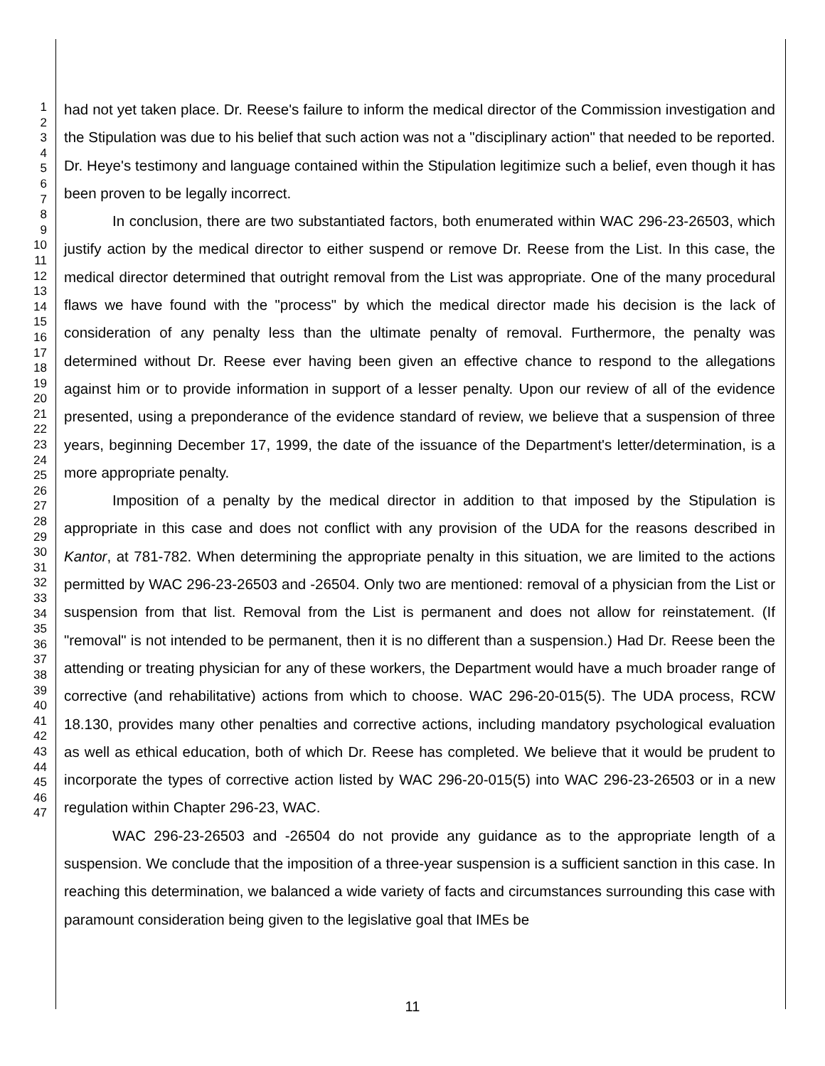1
2
3
4
5
6
7
8
9
10
11
12
13
14
15
16
17
18
19
20
21
22
23
24
25
26
27
28
29
30
31
32
33
34
35
36
37
38
39
40
41
42
43
44
45
46
47
had not yet taken place. Dr. Reese's failure to inform the medical director of the Commission investigation and the Stipulation was due to his belief that such action was not a "disciplinary action" that needed to be reported. Dr. Heye's testimony and language contained within the Stipulation legitimize such a belief, even though it has been proven to be legally incorrect.
In conclusion, there are two substantiated factors, both enumerated within WAC 296-23-26503, which justify action by the medical director to either suspend or remove Dr. Reese from the List. In this case, the medical director determined that outright removal from the List was appropriate. One of the many procedural flaws we have found with the "process" by which the medical director made his decision is the lack of consideration of any penalty less than the ultimate penalty of removal. Furthermore, the penalty was determined without Dr. Reese ever having been given an effective chance to respond to the allegations against him or to provide information in support of a lesser penalty. Upon our review of all of the evidence presented, using a preponderance of the evidence standard of review, we believe that a suspension of three years, beginning December 17, 1999, the date of the issuance of the Department's letter/determination, is a more appropriate penalty.
Imposition of a penalty by the medical director in addition to that imposed by the Stipulation is appropriate in this case and does not conflict with any provision of the UDA for the reasons described in Kantor, at 781-782. When determining the appropriate penalty in this situation, we are limited to the actions permitted by WAC 296-23-26503 and -26504. Only two are mentioned: removal of a physician from the List or suspension from that list. Removal from the List is permanent and does not allow for reinstatement. (If "removal" is not intended to be permanent, then it is no different than a suspension.) Had Dr. Reese been the attending or treating physician for any of these workers, the Department would have a much broader range of corrective (and rehabilitative) actions from which to choose. WAC 296-20-015(5). The UDA process, RCW 18.130, provides many other penalties and corrective actions, including mandatory psychological evaluation as well as ethical education, both of which Dr. Reese has completed. We believe that it would be prudent to incorporate the types of corrective action listed by WAC 296-20-015(5) into WAC 296-23-26503 or in a new regulation within Chapter 296-23, WAC.
WAC 296-23-26503 and -26504 do not provide any guidance as to the appropriate length of a suspension. We conclude that the imposition of a three-year suspension is a sufficient sanction in this case. In reaching this determination, we balanced a wide variety of facts and circumstances surrounding this case with paramount consideration being given to the legislative goal that IMEs be
11